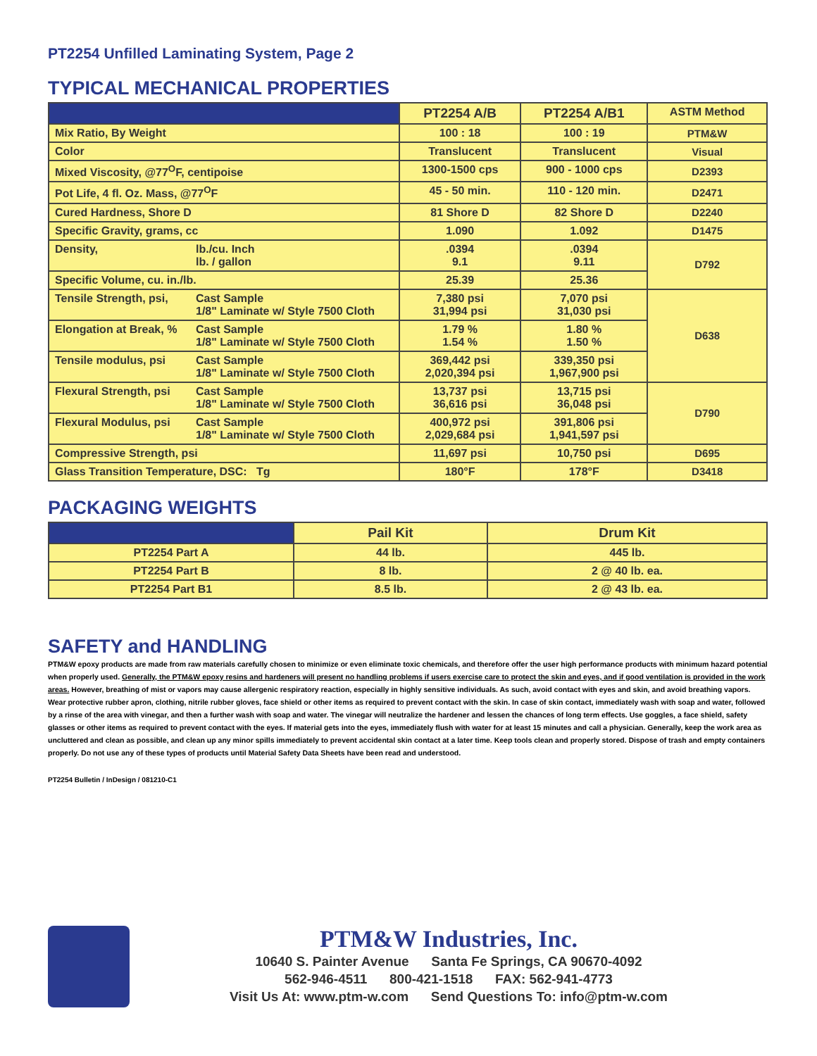PT2254 Unfilled Laminating System, Page 2
TYPICAL MECHANICAL PROPERTIES
| | PT2254 A/B | PT2254 A/B1 | ASTM Method |
| --- | --- | --- | --- |
| Mix Ratio, By Weight | 100 : 18 | 100 : 19 | PTM&W |
| Color | Translucent | Translucent | Visual |
| Mixed Viscosity, @77<sup>O</sup>F, centipoise | 1300-1500 cps | 900 - 1000 cps | D2393 |
| Pot Life, 4 fl. Oz. Mass, @77<sup>O</sup>F | 45 - 50 min. | 110 - 120 min. | D2471 |
| Cured Hardness, Shore D | 81 Shore D | 82 Shore D | D2240 |
| Specific Gravity, grams, cc | 1.090 | 1.092 | D1475 |
| Density, lb./cu. Inch lb. / gallon | .0394 9.1 | .0394 9.11 | D792 |
| Specific Volume, cu. in./lb. | 25.39 | 25.36 | |
| Tensile Strength, psi, Cast Sample 1/8" Laminate w/ Style 7500 Cloth | 7,380 psi 31,994 psi | 7,070 psi 31,030 psi | D638 |
| Elongation at Break, % Cast Sample 1/8" Laminate w/ Style 7500 Cloth | 1.79 % 1.54 % | 1.80 % 1.50 % | |
| Tensile modulus, psi Cast Sample 1/8" Laminate w/ Style 7500 Cloth | 369,442 psi 2,020,394 psi | 339,350 psi 1,967,900 psi | |
| Flexural Strength, psi Cast Sample 1/8" Laminate w/ Style 7500 Cloth | 13,737 psi 36,616 psi | 13,715 psi 36,048 psi | D790 |
| Flexural Modulus, psi Cast Sample 1/8" Laminate w/ Style 7500 Cloth | 400,972 psi 2,029,684 psi | 391,806 psi 1,941,597 psi | |
| Compressive Strength, psi | 11,697 psi | 10,750 psi | D695 |
| Glass Transition Temperature, DSC: Tg | 180°F | 178°F | D3418 |
PACKAGING WEIGHTS
| | Pail Kit | Drum Kit |
| --- | --- | --- |
| PT2254 Part A | 44 lb. | 445 lb. |
| PT2254 Part B | 8 lb. | 2 @ 40 lb. ea. |
| PT2254 Part B1 | 8.5 lb. | 2 @ 43 lb. ea. |
SAFETY and HANDLING
PTM&W epoxy products are made from raw materials carefully chosen to minimize or even eliminate toxic chemicals, and therefore offer the user high performance products with minimum hazard potential when properly used. Generally, the PTM&W epoxy resins and hardeners will present no handling problems if users exercise care to protect the skin and eyes, and if good ventilation is provided in the work areas. However, breathing of mist or vapors may cause allergenic respiratory reaction, especially in highly sensitive individuals. As such, avoid contact with eyes and skin, and avoid breathing vapors. Wear protective rubber apron, clothing, nitrile rubber gloves, face shield or other items as required to prevent contact with the skin. In case of skin contact, immediately wash with soap and water, followed by a rinse of the area with vinegar, and then a further wash with soap and water. The vinegar will neutralize the hardener and lessen the chances of long term effects. Use goggles, a face shield, safety glasses or other items as required to prevent contact with the eyes. If material gets into the eyes, immediately flush with water for at least 15 minutes and call a physician. Generally, keep the work area as uncluttered and clean as possible, and clean up any minor spills immediately to prevent accidental skin contact at a later time. Keep tools clean and properly stored. Dispose of trash and empty containers properly. Do not use any of these types of products until Material Safety Data Sheets have been read and understood.
PT2254 Bulletin / InDesign / 081210-C1
PTM&W Industries, Inc.
10640 S. Painter Avenue Santa Fe Springs, CA 90670-4092
562-946-4511 800-421-1518 FAX: 562-941-4773
Visit Us At: www.ptm-w.com Send Questions To: info@ptm-w.com